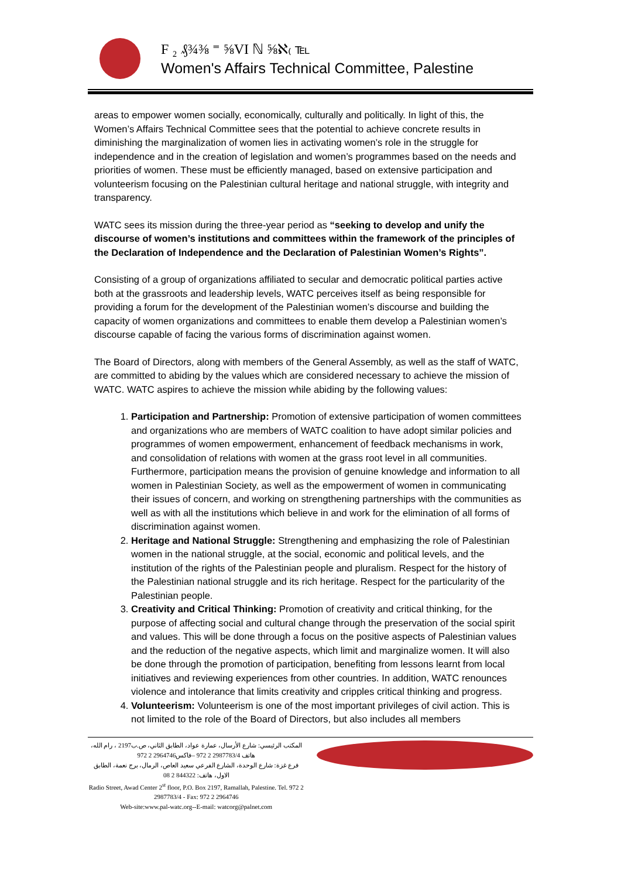F ₂ ₰¾⅜ ⁼ ⅝VI ℕ ⅝ℵ₍ ℡
Women's Affairs Technical Committee, Palestine
areas to empower women socially, economically, culturally and politically. In light of this, the Women’s Affairs Technical Committee sees that the potential to achieve concrete results in diminishing the marginalization of women lies in activating women’s role in the struggle for independence and in the creation of legislation and women’s programmes based on the needs and priorities of women. These must be efficiently managed, based on extensive participation and volunteerism focusing on the Palestinian cultural heritage and national struggle, with integrity and transparency.
WATC sees its mission during the three-year period as “seeking to develop and unify the discourse of women’s institutions and committees within the framework of the principles of the Declaration of Independence and the Declaration of Palestinian Women’s Rights”.
Consisting of a group of organizations affiliated to secular and democratic political parties active both at the grassroots and leadership levels, WATC perceives itself as being responsible for providing a forum for the development of the Palestinian women’s discourse and building the capacity of women organizations and committees to enable them develop a Palestinian women’s discourse capable of facing the various forms of discrimination against women.
The Board of Directors, along with members of the General Assembly, as well as the staff of WATC, are committed to abiding by the values which are considered necessary to achieve the mission of WATC. WATC aspires to achieve the mission while abiding by the following values:
1. Participation and Partnership: Promotion of extensive participation of women committees and organizations who are members of WATC coalition to have adopt similar policies and programmes of women empowerment, enhancement of feedback mechanisms in work, and consolidation of relations with women at the grass root level in all communities. Furthermore, participation means the provision of genuine knowledge and information to all women in Palestinian Society, as well as the empowerment of women in communicating their issues of concern, and working on strengthening partnerships with the communities as well as with all the institutions which believe in and work for the elimination of all forms of discrimination against women.
2. Heritage and National Struggle: Strengthening and emphasizing the role of Palestinian women in the national struggle, at the social, economic and political levels, and the institution of the rights of the Palestinian people and pluralism. Respect for the history of the Palestinian national struggle and its rich heritage. Respect for the particularity of the Palestinian people.
3. Creativity and Critical Thinking: Promotion of creativity and critical thinking, for the purpose of affecting social and cultural change through the preservation of the social spirit and values. This will be done through a focus on the positive aspects of Palestinian values and the reduction of the negative aspects, which limit and marginalize women. It will also be done through the promotion of participation, benefiting from lessons learnt from local initiatives and reviewing experiences from other countries. In addition, WATC renounces violence and intolerance that limits creativity and cripples critical thinking and progress.
4. Volunteerism: Volunteerism is one of the most important privileges of civil action. This is not limited to the role of the Board of Directors, but also includes all members
المكتب الرئيسي: شارع الأرسال، عمارة عواد، الطابق الثاني، ص.ب2197 ، رام الله، هاتف 2987783/4 2 972 –فاكس2964746 2 972
فرع غزة: شارع الوحدة، الشارع الفرعي سعيد العاص، الرمال، برج نعمة، الطابق الاول، هاتف: 844322 2 08
Radio Street, Awad Center 2<sup>st</sup> floor, P.O. Box 2197, Ramallah, Palestine. Tel. 972 2 2987783/4 - Fax: 972 2 2964746
Web-site:www.pal-watc.org--E-mail: watcorg@palnet.com